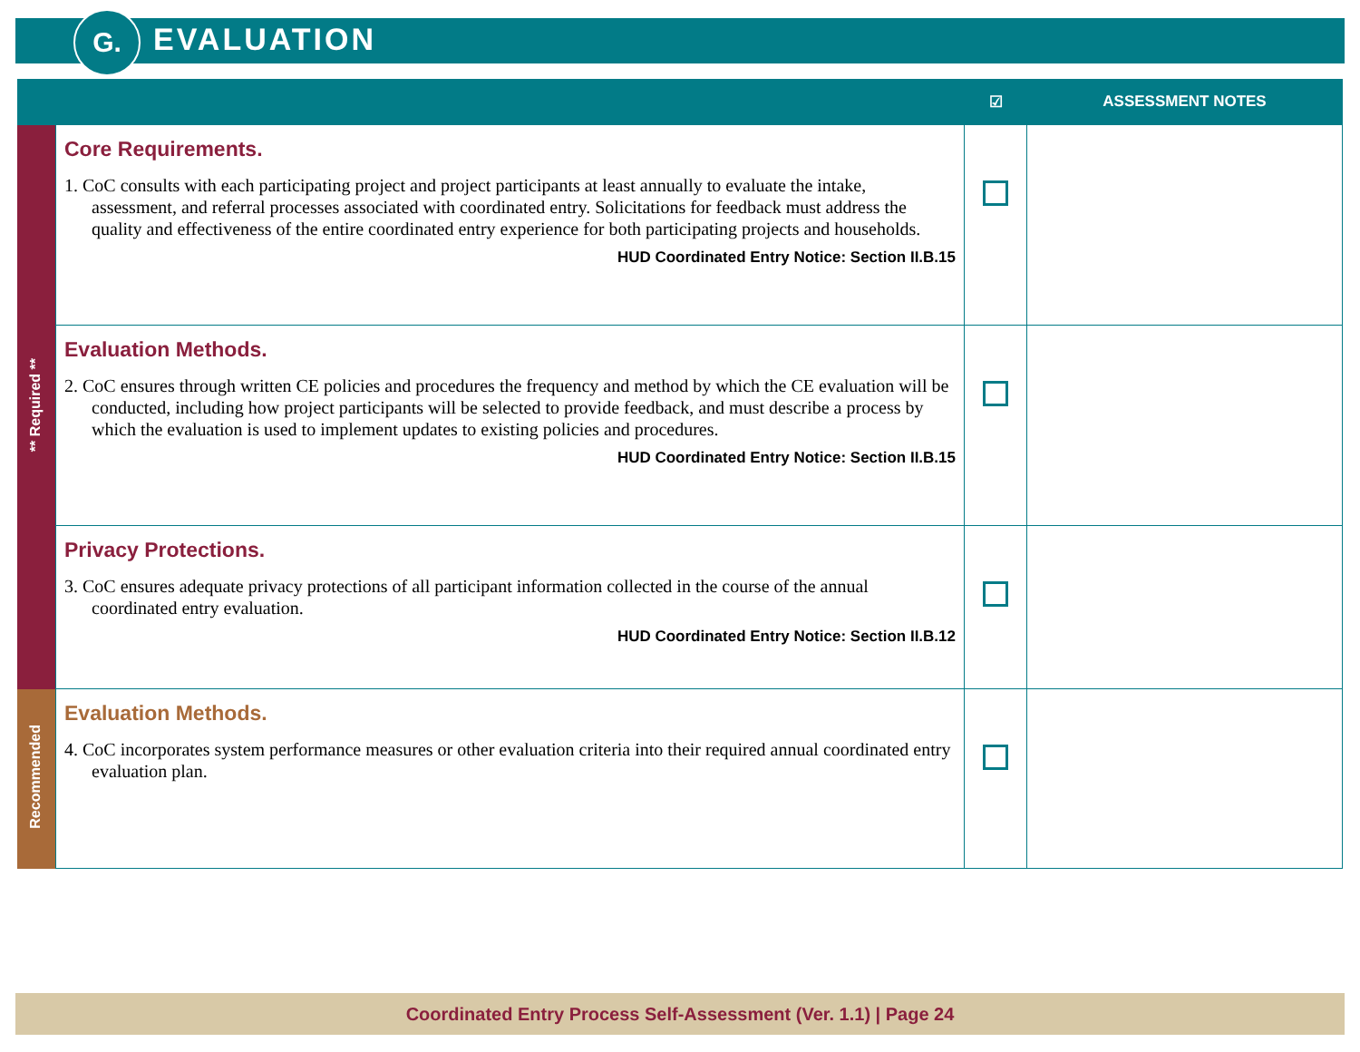G. EVALUATION
| | | ☑ | ASSESSMENT NOTES |
| --- | --- | --- | --- |
| ** Required ** | Core Requirements. 1. CoC consults with each participating project and project participants at least annually to evaluate the intake, assessment, and referral processes associated with coordinated entry. Solicitations for feedback must address the quality and effectiveness of the entire coordinated entry experience for both participating projects and households. HUD Coordinated Entry Notice: Section II.B.15 | | |
| | Evaluation Methods. 2. CoC ensures through written CE policies and procedures the frequency and method by which the CE evaluation will be conducted, including how project participants will be selected to provide feedback, and must describe a process by which the evaluation is used to implement updates to existing policies and procedures. HUD Coordinated Entry Notice: Section II.B.15 | | |
| | Privacy Protections. 3. CoC ensures adequate privacy protections of all participant information collected in the course of the annual coordinated entry evaluation. HUD Coordinated Entry Notice: Section II.B.12 | | |
| Recommended | Evaluation Methods. 4. CoC incorporates system performance measures or other evaluation criteria into their required annual coordinated entry evaluation plan. | | |
Coordinated Entry Process Self-Assessment (Ver. 1.1) | Page 24